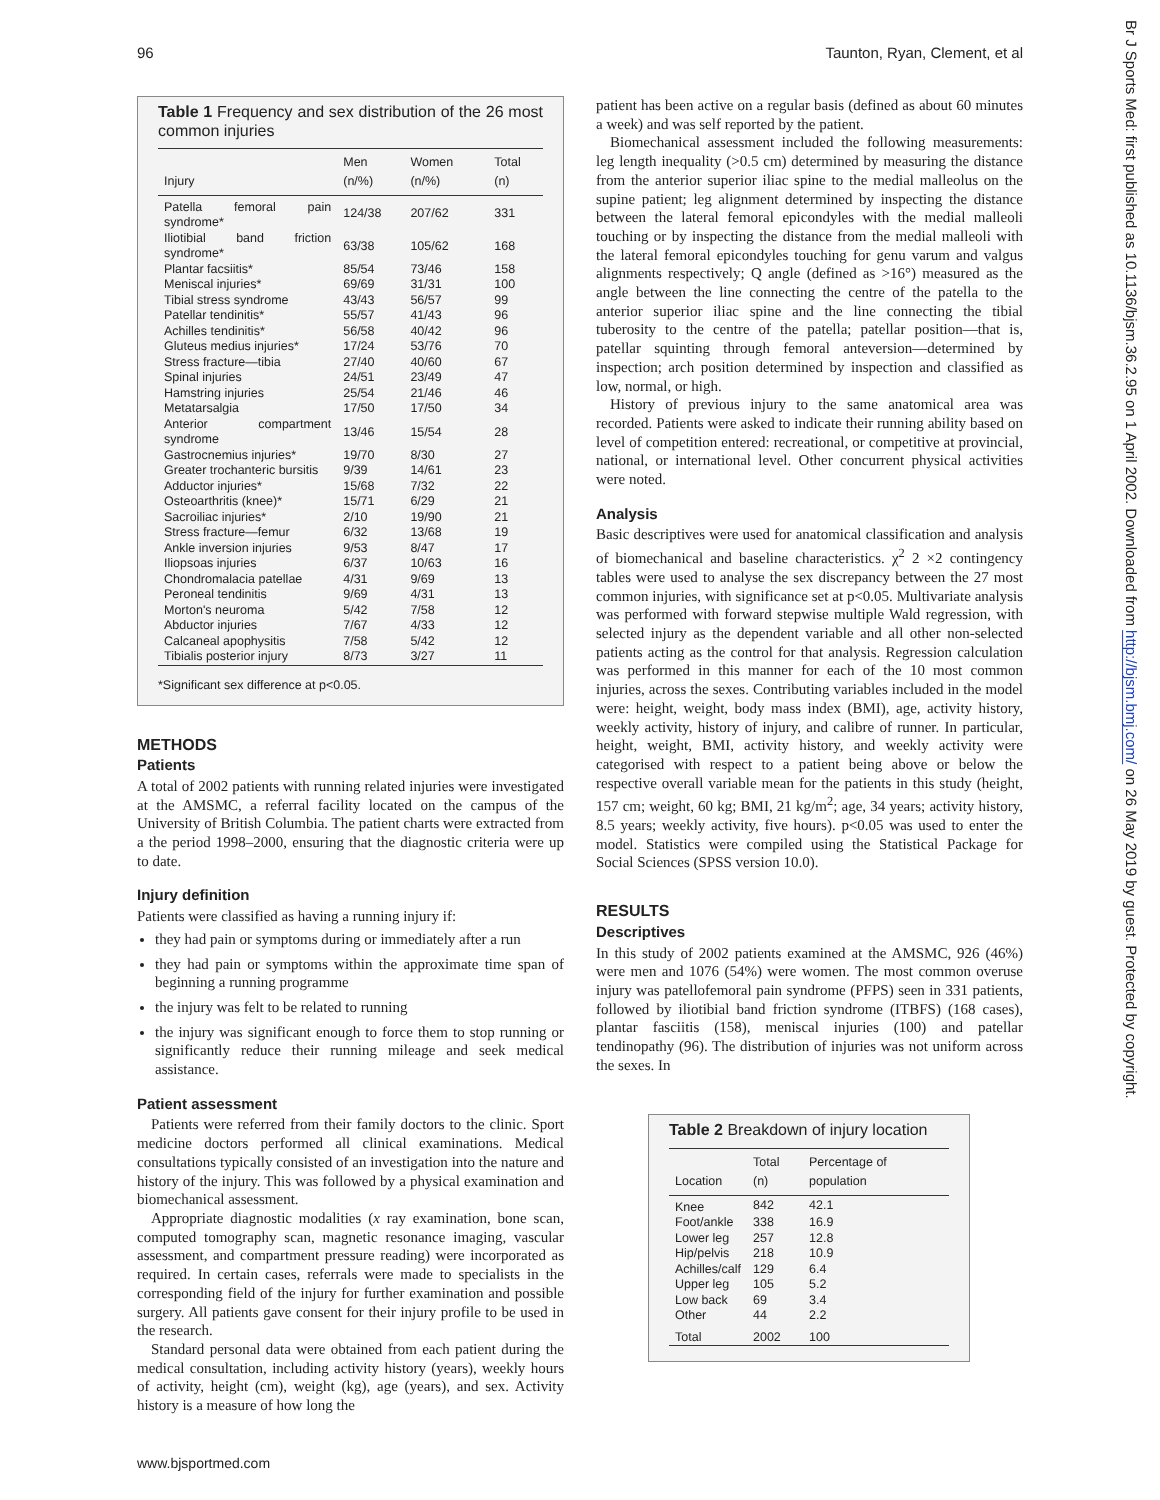96 Taunton, Ryan, Clement, et al
Table 1 Frequency and sex distribution of the 26 most common injuries
| Injury | Men (n/%) | Women (n/%) | Total (n) |
| --- | --- | --- | --- |
| Patella femoral pain syndrome* | 124/38 | 207/62 | 331 |
| Iliotibial band friction syndrome* | 63/38 | 105/62 | 168 |
| Plantar facsiitis* | 85/54 | 73/46 | 158 |
| Meniscal injuries* | 69/69 | 31/31 | 100 |
| Tibial stress syndrome | 43/43 | 56/57 | 99 |
| Patellar tendinitis* | 55/57 | 41/43 | 96 |
| Achilles tendinitis* | 56/58 | 40/42 | 96 |
| Gluteus medius injuries* | 17/24 | 53/76 | 70 |
| Stress fracture—tibia | 27/40 | 40/60 | 67 |
| Spinal injuries | 24/51 | 23/49 | 47 |
| Hamstring injuries | 25/54 | 21/46 | 46 |
| Metatarsalgia | 17/50 | 17/50 | 34 |
| Anterior compartment syndrome | 13/46 | 15/54 | 28 |
| Gastrocnemius injuries* | 19/70 | 8/30 | 27 |
| Greater trochanteric bursitis | 9/39 | 14/61 | 23 |
| Adductor injuries* | 15/68 | 7/32 | 22 |
| Osteoarthritis (knee)* | 15/71 | 6/29 | 21 |
| Sacroiliac injuries* | 2/10 | 19/90 | 21 |
| Stress fracture—femur | 6/32 | 13/68 | 19 |
| Ankle inversion injuries | 9/53 | 8/47 | 17 |
| Iliopsoas injuries | 6/37 | 10/63 | 16 |
| Chondromalacia patellae | 4/31 | 9/69 | 13 |
| Peroneal tendinitis | 9/69 | 4/31 | 13 |
| Morton's neuroma | 5/42 | 7/58 | 12 |
| Abductor injuries | 7/67 | 4/33 | 12 |
| Calcaneal apophysitis | 7/58 | 5/42 | 12 |
| Tibialis posterior injury | 8/73 | 3/27 | 11 |
*Significant sex difference at p<0.05.
METHODS
Patients
A total of 2002 patients with running related injuries were investigated at the AMSMC, a referral facility located on the campus of the University of British Columbia. The patient charts were extracted from a the period 1998–2000, ensuring that the diagnostic criteria were up to date.
Injury definition
Patients were classified as having a running injury if:
they had pain or symptoms during or immediately after a run
they had pain or symptoms within the approximate time span of beginning a running programme
the injury was felt to be related to running
the injury was significant enough to force them to stop running or significantly reduce their running mileage and seek medical assistance.
Patient assessment
Patients were referred from their family doctors to the clinic. Sport medicine doctors performed all clinical examinations. Medical consultations typically consisted of an investigation into the nature and history of the injury. This was followed by a physical examination and biomechanical assessment.
Appropriate diagnostic modalities (x ray examination, bone scan, computed tomography scan, magnetic resonance imaging, vascular assessment, and compartment pressure reading) were incorporated as required. In certain cases, referrals were made to specialists in the corresponding field of the injury for further examination and possible surgery. All patients gave consent for their injury profile to be used in the research.
Standard personal data were obtained from each patient during the medical consultation, including activity history (years), weekly hours of activity, height (cm), weight (kg), age (years), and sex. Activity history is a measure of how long the
patient has been active on a regular basis (defined as about 60 minutes a week) and was self reported by the patient.
Biomechanical assessment included the following measurements: leg length inequality (>0.5 cm) determined by measuring the distance from the anterior superior iliac spine to the medial malleolus on the supine patient; leg alignment determined by inspecting the distance between the lateral femoral epicondyles with the medial malleoli touching or by inspecting the distance from the medial malleoli with the lateral femoral epicondyles touching for genu varum and valgus alignments respectively; Q angle (defined as >16°) measured as the angle between the line connecting the centre of the patella to the anterior superior iliac spine and the line connecting the tibial tuberosity to the centre of the patella; patellar position—that is, patellar squinting through femoral anteversion—determined by inspection; arch position determined by inspection and classified as low, normal, or high.
History of previous injury to the same anatomical area was recorded. Patients were asked to indicate their running ability based on level of competition entered: recreational, or competitive at provincial, national, or international level. Other concurrent physical activities were noted.
Analysis
Basic descriptives were used for anatomical classification and analysis of biomechanical and baseline characteristics. χ<sup>2</sup> 2 ×2 contingency tables were used to analyse the sex discrepancy between the 27 most common injuries, with significance set at p<0.05. Multivariate analysis was performed with forward stepwise multiple Wald regression, with selected injury as the dependent variable and all other non-selected patients acting as the control for that analysis. Regression calculation was performed in this manner for each of the 10 most common injuries, across the sexes. Contributing variables included in the model were: height, weight, body mass index (BMI), age, activity history, weekly activity, history of injury, and calibre of runner. In particular, height, weight, BMI, activity history, and weekly activity were categorised with respect to a patient being above or below the respective overall variable mean for the patients in this study (height, 157 cm; weight, 60 kg; BMI, 21 kg/m<sup>2</sup>; age, 34 years; activity history, 8.5 years; weekly activity, five hours). p<0.05 was used to enter the model. Statistics were compiled using the Statistical Package for Social Sciences (SPSS version 10.0).
RESULTS
Descriptives
In this study of 2002 patients examined at the AMSMC, 926 (46%) were men and 1076 (54%) were women. The most common overuse injury was patellofemoral pain syndrome (PFPS) seen in 331 patients, followed by iliotibial band friction syndrome (ITBFS) (168 cases), plantar fasciitis (158), meniscal injuries (100) and patellar tendinopathy (96). The distribution of injuries was not uniform across the sexes. In
Table 2 Breakdown of injury location
| Location | Total (n) | Percentage of population |
| --- | --- | --- |
| Knee | 842 | 42.1 |
| Foot/ankle | 338 | 16.9 |
| Lower leg | 257 | 12.8 |
| Hip/pelvis | 218 | 10.9 |
| Achilles/calf | 129 | 6.4 |
| Upper leg | 105 | 5.2 |
| Low back | 69 | 3.4 |
| Other | 44 | 2.2 |
| Total | 2002 | 100 |
www.bjsportmed.com
Br J Sports Med: first published as 10.1136/bjsm.36.2.95 on 1 April 2002. Downloaded from http://bjsm.bmj.com/ on 26 May 2019 by guest. Protected by copyright.